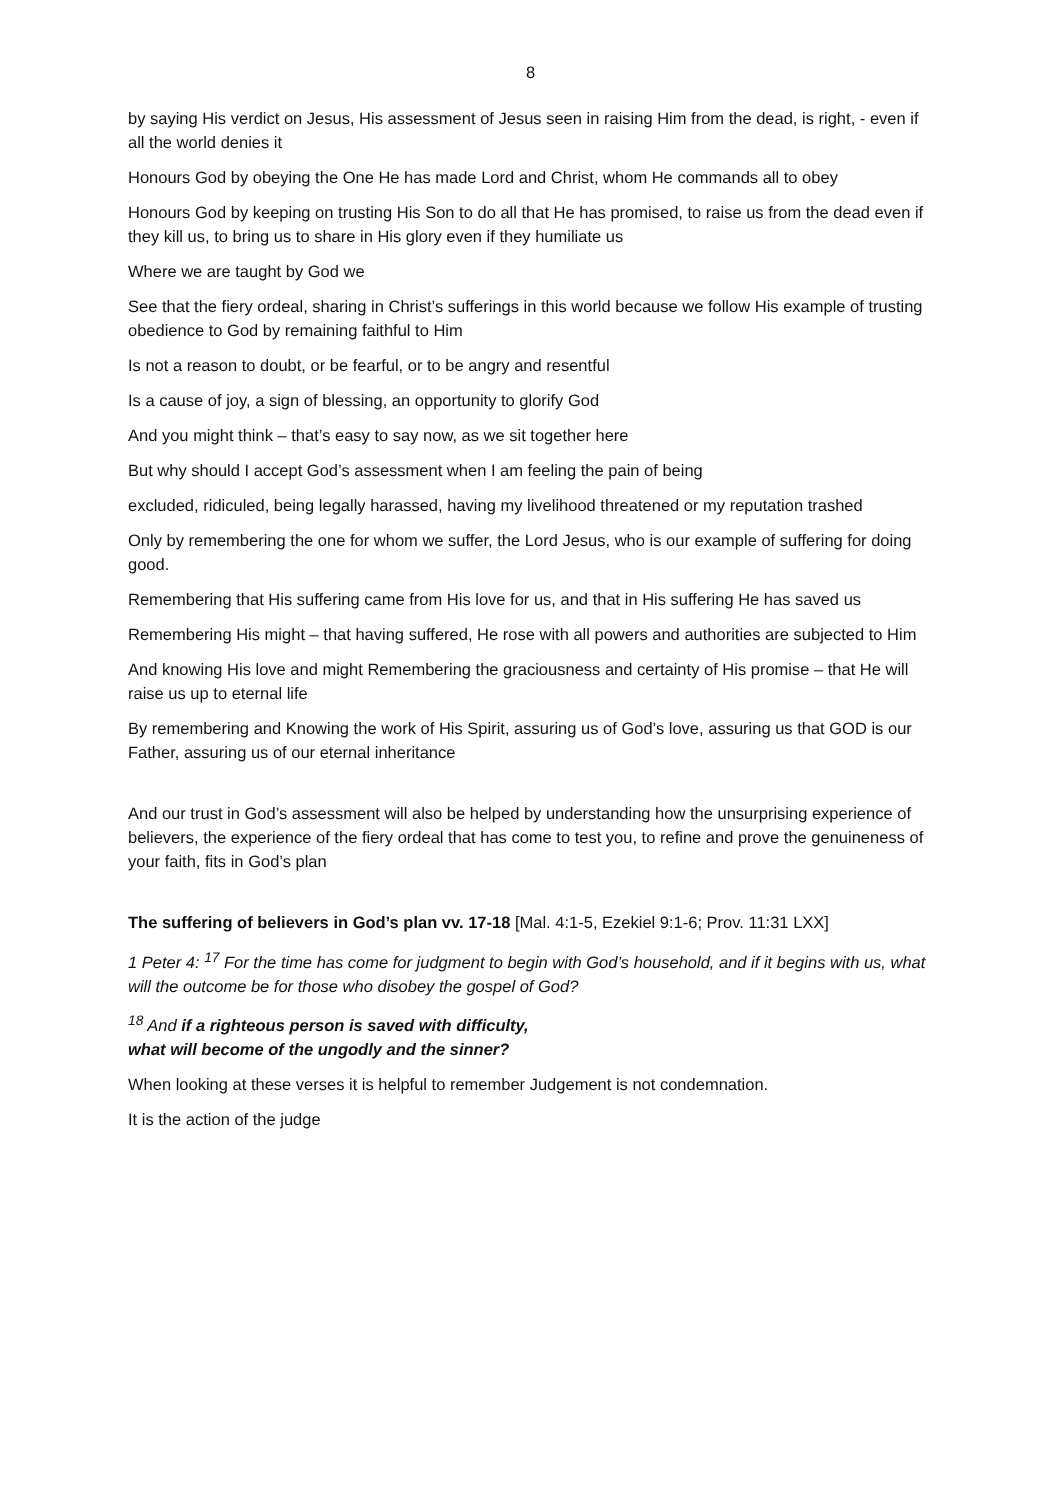8
by saying His verdict on Jesus, His assessment of Jesus seen in raising Him from the dead, is right, - even if all the world denies it
Honours God by obeying the One He has made Lord and Christ, whom He commands all to obey
Honours God by keeping on trusting His Son to do all that He has promised, to raise us from the dead even if they kill us, to bring us to share in His glory even if they humiliate us
Where we are taught by God we
See that the fiery ordeal, sharing in Christ’s sufferings in this world because we follow His example of trusting obedience to God by remaining faithful to Him
Is not a reason to doubt, or be fearful, or to be angry and resentful
Is a cause of joy, a sign of blessing, an opportunity to glorify God
And you might think – that’s easy to say now, as we sit together here
But why should I accept God’s assessment when I am feeling the pain of being
excluded, ridiculed, being legally harassed, having my livelihood threatened or my reputation trashed
Only by remembering the one for whom we suffer, the Lord Jesus, who is our example of suffering for doing good.
Remembering that His suffering came from His love for us, and that in His suffering He has saved us
Remembering His might – that having suffered, He rose with all powers and authorities are subjected to Him
And knowing His love and might Remembering the graciousness and certainty of His promise – that He will raise us up to eternal life
By remembering and Knowing the work of His Spirit, assuring us of God’s love, assuring us that GOD is our Father, assuring us of our eternal inheritance
And our trust in God’s assessment will also be helped by understanding how the unsurprising experience of believers, the experience of the fiery ordeal that has come to test you, to refine and prove the genuineness of your faith, fits in God’s plan
The suffering of believers in God’s plan vv. 17-18 [Mal. 4:1-5, Ezekiel 9:1-6; Prov. 11:31 LXX]
1 Peter 4: <sup>17</sup> For the time has come for judgment to begin with God’s household, and if it begins with us, what will the outcome be for those who disobey the gospel of God?
<sup>18</sup> And if a righteous person is saved with difficulty,
what will become of the ungodly and the sinner?
When looking at these verses it is helpful to remember Judgement is not condemnation.
It is the action of the judge